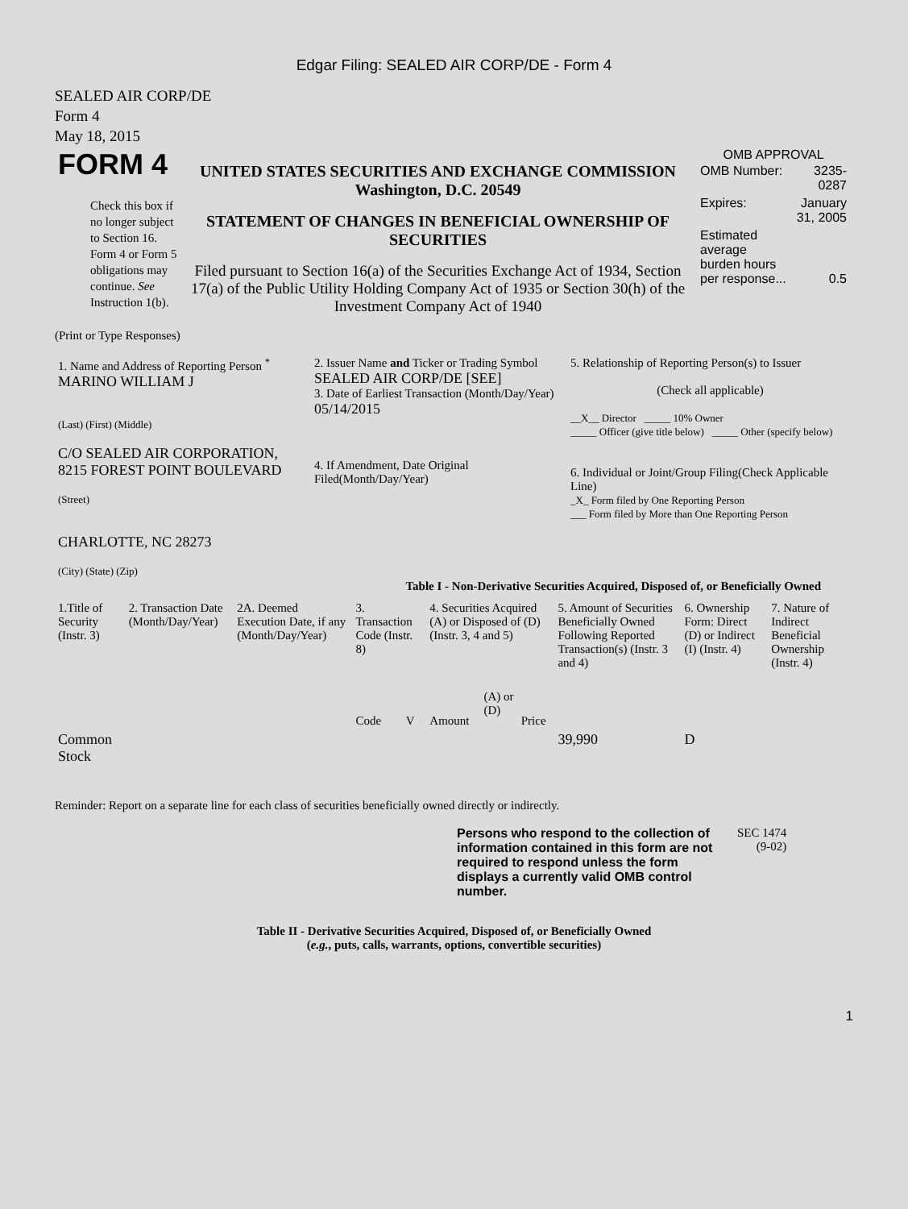Edgar Filing: SEALED AIR CORP/DE - Form 4
SEALED AIR CORP/DE
Form 4
May 18, 2015
| FORM 4 Check this box if no longer subject to Section 16. Form 4 or Form 5 obligations may continue. See Instruction 1(b). | UNITED STATES SECURITIES AND EXCHANGE COMMISSION Washington, D.C. 20549 STATEMENT OF CHANGES IN BENEFICIAL OWNERSHIP OF SECURITIES Filed pursuant to Section 16(a) of the Securities Exchange Act of 1934, Section 17(a) of the Public Utility Holding Company Act of 1935 or Section 30(h) of the Investment Company Act of 1940 | OMB APPROVAL / OMB Number: / 3235-0287 / / Expires: / January 31, 2005 / / Estimated average burden hours per response... / 0.5 / |
(Print or Type Responses)
| 1. Name and Address of Reporting Person <sup>*</sup> MARINO WILLIAM J (Last) (First) (Middle) C/O SEALED AIR CORPORATION, 8215 FOREST POINT BOULEVARD (Street) CHARLOTTE, NC 28273 (City) (State) (Zip) | 2. Issuer Name and Ticker or Trading Symbol SEALED AIR CORP/DE [SEE] 3. Date of Earliest Transaction (Month/Day/Year) 05/14/2015 4. If Amendment, Date Original Filed(Month/Day/Year) | 5. Relationship of Reporting Person(s) to Issuer (Check all applicable) __X__ Director _____ 10% Owner _____ Officer (give title below) _____ Other (specify below) 6. Individual or Joint/Group Filing(Check Applicable Line) _X_ Form filed by One Reporting Person ___ Form filed by More than One Reporting Person |
Table I - Non-Derivative Securities Acquired, Disposed of, or Beneficially Owned
| 1.Title of Security (Instr. 3) | 2. Transaction Date (Month/Day/Year) | 2A. Deemed Execution Date, if any (Month/Day/Year) | 3. Transaction Code (Instr. 8) | | 4. Securities Acquired (A) or Disposed of (D) (Instr. 3, 4 and 5) | | | 5. Amount of Securities Beneficially Owned Following Reported Transaction(s) (Instr. 3 and 4) | 6. Ownership Form: Direct (D) or Indirect (I) (Instr. 4) | 7. Nature of Indirect Beneficial Ownership (Instr. 4) |
| --- | --- | --- | --- | --- | --- | --- | --- | --- | --- | --- |
| | | | Code | V | Amount | (A) or (D) | Price | | | |
| Common Stock | | | | | | | | 39,990 | D | |
Reminder: Report on a separate line for each class of securities beneficially owned directly or indirectly.
| Persons who respond to the collection of information contained in this form are not required to respond unless the form displays a currently valid OMB control number. | SEC 1474 (9-02) |
Table II - Derivative Securities Acquired, Disposed of, or Beneficially Owned
(e.g., puts, calls, warrants, options, convertible securities)
1